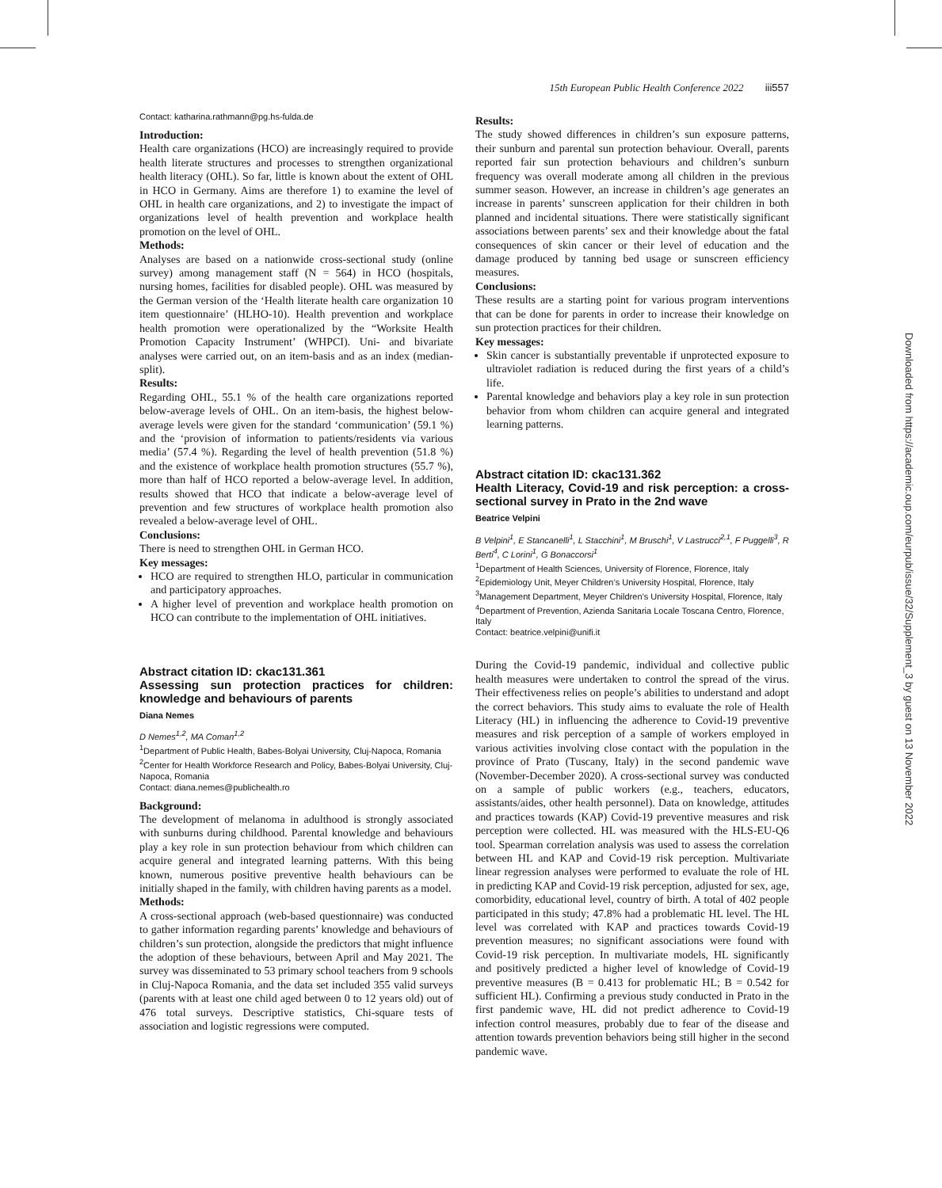15th European Public Health Conference 2022 iii557
Contact: katharina.rathmann@pg.hs-fulda.de
Introduction:
Health care organizations (HCO) are increasingly required to provide health literate structures and processes to strengthen organizational health literacy (OHL). So far, little is known about the extent of OHL in HCO in Germany. Aims are therefore 1) to examine the level of OHL in health care organizations, and 2) to investigate the impact of organizations level of health prevention and workplace health promotion on the level of OHL.
Methods:
Analyses are based on a nationwide cross-sectional study (online survey) among management staff (N = 564) in HCO (hospitals, nursing homes, facilities for disabled people). OHL was measured by the German version of the ‘Health literate health care organization 10 item questionnaire’ (HLHO-10). Health prevention and workplace health promotion were operationalized by the “Worksite Health Promotion Capacity Instrument’ (WHPCI). Uni- and bivariate analyses were carried out, on an item-basis and as an index (median-split).
Results:
Regarding OHL, 55.1 % of the health care organizations reported below-average levels of OHL. On an item-basis, the highest below-average levels were given for the standard ‘communication’ (59.1 %) and the ‘provision of information to patients/residents via various media’ (57.4 %). Regarding the level of health prevention (51.8 %) and the existence of workplace health promotion structures (55.7 %), more than half of HCO reported a below-average level. In addition, results showed that HCO that indicate a below-average level of prevention and few structures of workplace health promotion also revealed a below-average level of OHL.
Conclusions:
There is need to strengthen OHL in German HCO.
Key messages:
HCO are required to strengthen HLO, particular in communication and participatory approaches.
A higher level of prevention and workplace health promotion on HCO can contribute to the implementation of OHL initiatives.
Abstract citation ID: ckac131.361
Assessing sun protection practices for children: knowledge and behaviours of parents
Diana Nemes
D Nemes<sup>1,2</sup>, MA Coman<sup>1,2</sup>
<sup>1</sup> Department of Public Health, Babes-Bolyai University, Cluj-Napoca, Romania
<sup>2</sup> Center for Health Workforce Research and Policy, Babes-Bolyai University, Cluj-Napoca, Romania
Contact: diana.nemes@publichealth.ro
Background:
The development of melanoma in adulthood is strongly associated with sunburns during childhood. Parental knowledge and behaviours play a key role in sun protection behaviour from which children can acquire general and integrated learning patterns. With this being known, numerous positive preventive health behaviours can be initially shaped in the family, with children having parents as a model.
Methods:
A cross-sectional approach (web-based questionnaire) was conducted to gather information regarding parents’ knowledge and behaviours of children’s sun protection, alongside the predictors that might influence the adoption of these behaviours, between April and May 2021. The survey was disseminated to 53 primary school teachers from 9 schools in Cluj-Napoca Romania, and the data set included 355 valid surveys (parents with at least one child aged between 0 to 12 years old) out of 476 total surveys. Descriptive statistics, Chi-square tests of association and logistic regressions were computed.
Results:
The study showed differences in children’s sun exposure patterns, their sunburn and parental sun protection behaviour. Overall, parents reported fair sun protection behaviours and children’s sunburn frequency was overall moderate among all children in the previous summer season. However, an increase in children’s age generates an increase in parents’ sunscreen application for their children in both planned and incidental situations. There were statistically significant associations between parents’ sex and their knowledge about the fatal consequences of skin cancer or their level of education and the damage produced by tanning bed usage or sunscreen efficiency measures.
Conclusions:
These results are a starting point for various program interventions that can be done for parents in order to increase their knowledge on sun protection practices for their children.
Key messages:
Skin cancer is substantially preventable if unprotected exposure to ultraviolet radiation is reduced during the first years of a child’s life.
Parental knowledge and behaviors play a key role in sun protection behavior from whom children can acquire general and integrated learning patterns.
Abstract citation ID: ckac131.362
Health Literacy, Covid-19 and risk perception: a cross-sectional survey in Prato in the 2nd wave
Beatrice Velpini
B Velpini<sup>1</sup>, E Stancanelli<sup>1</sup>, L Stacchini<sup>1</sup>, M Bruschi<sup>1</sup>, V Lastrucci<sup>2,1</sup>, F Puggelli<sup>3</sup>, R Berti<sup>4</sup>, C Lorini<sup>1</sup>, G Bonaccorsi<sup>1</sup>
<sup>1</sup> Department of Health Sciences, University of Florence, Florence, Italy
<sup>2</sup> Epidemiology Unit, Meyer Children’s University Hospital, Florence, Italy
<sup>3</sup> Management Department, Meyer Children’s University Hospital, Florence, Italy
<sup>4</sup> Department of Prevention, Azienda Sanitaria Locale Toscana Centro, Florence, Italy
Contact: beatrice.velpini@unifi.it
During the Covid-19 pandemic, individual and collective public health measures were undertaken to control the spread of the virus. Their effectiveness relies on people’s abilities to understand and adopt the correct behaviors. This study aims to evaluate the role of Health Literacy (HL) in influencing the adherence to Covid-19 preventive measures and risk perception of a sample of workers employed in various activities involving close contact with the population in the province of Prato (Tuscany, Italy) in the second pandemic wave (November-December 2020). A cross-sectional survey was conducted on a sample of public workers (e.g., teachers, educators, assistants/aides, other health personnel). Data on knowledge, attitudes and practices towards (KAP) Covid-19 preventive measures and risk perception were collected. HL was measured with the HLS-EU-Q6 tool. Spearman correlation analysis was used to assess the correlation between HL and KAP and Covid-19 risk perception. Multivariate linear regression analyses were performed to evaluate the role of HL in predicting KAP and Covid-19 risk perception, adjusted for sex, age, comorbidity, educational level, country of birth. A total of 402 people participated in this study; 47.8% had a problematic HL level. The HL level was correlated with KAP and practices towards Covid-19 prevention measures; no significant associations were found with Covid-19 risk perception. In multivariate models, HL significantly and positively predicted a higher level of knowledge of Covid-19 preventive measures (B = 0.413 for problematic HL; B = 0.542 for sufficient HL). Confirming a previous study conducted in Prato in the first pandemic wave, HL did not predict adherence to Covid-19 infection control measures, probably due to fear of the disease and attention towards prevention behaviors being still higher in the second pandemic wave.
Downloaded from https://academic.oup.com/eurpub/issue/32/Supplement_3 by guest on 13 November 2022